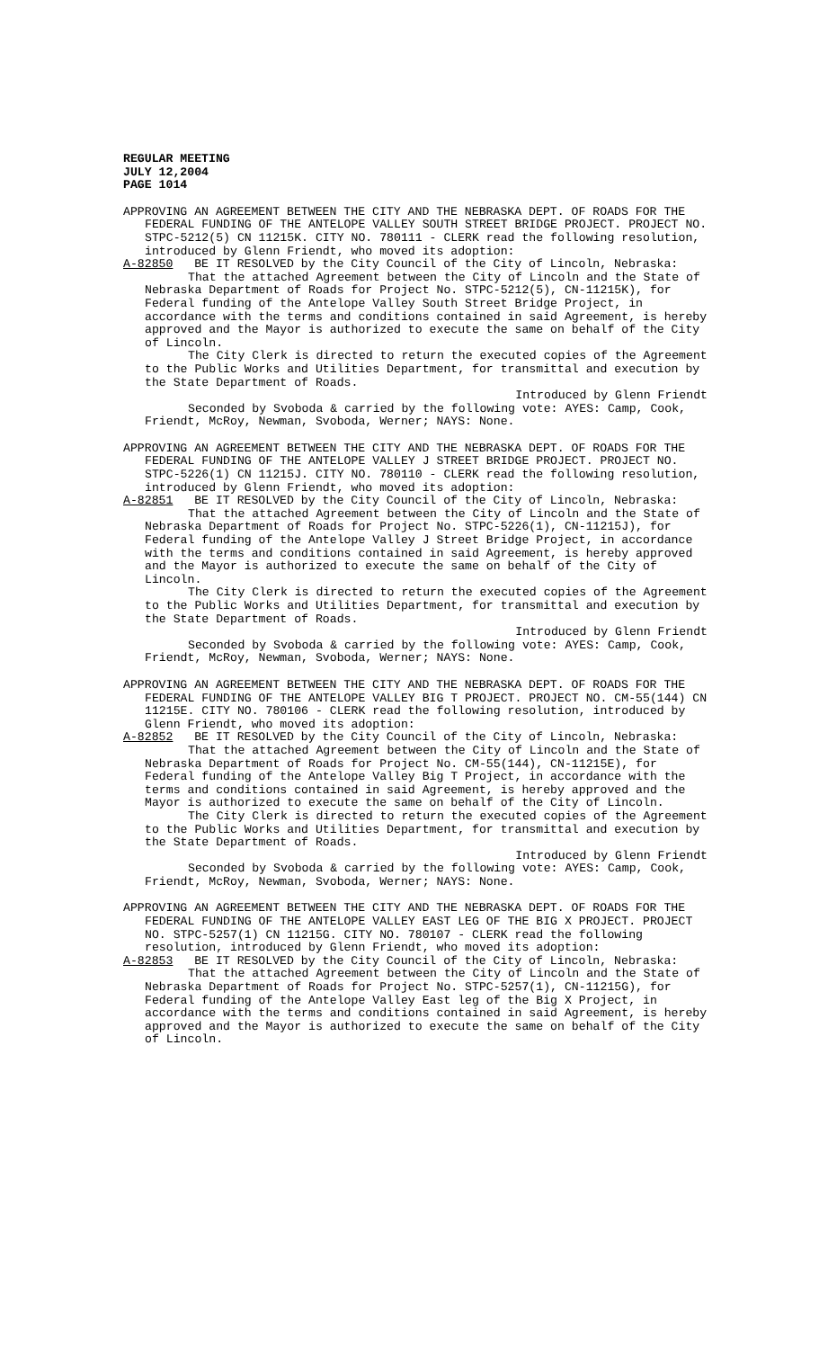REGULAR MEETING
JULY 12,2004
PAGE 1014
APPROVING AN AGREEMENT BETWEEN THE CITY AND THE NEBRASKA DEPT. OF ROADS FOR THE FEDERAL FUNDING OF THE ANTELOPE VALLEY SOUTH STREET BRIDGE PROJECT. PROJECT NO. STPC-5212(5) CN 11215K. CITY NO. 780111 - CLERK read the following resolution, introduced by Glenn Friendt, who moved its adoption:
A-82850 BE IT RESOLVED by the City Council of the City of Lincoln, Nebraska:
That the attached Agreement between the City of Lincoln and the State of Nebraska Department of Roads for Project No. STPC-5212(5), CN-11215K), for Federal funding of the Antelope Valley South Street Bridge Project, in accordance with the terms and conditions contained in said Agreement, is hereby approved and the Mayor is authorized to execute the same on behalf of the City of Lincoln.
The City Clerk is directed to return the executed copies of the Agreement to the Public Works and Utilities Department, for transmittal and execution by the State Department of Roads.
Introduced by Glenn Friendt
Seconded by Svoboda & carried by the following vote: AYES: Camp, Cook, Friendt, McRoy, Newman, Svoboda, Werner; NAYS: None.
APPROVING AN AGREEMENT BETWEEN THE CITY AND THE NEBRASKA DEPT. OF ROADS FOR THE FEDERAL FUNDING OF THE ANTELOPE VALLEY J STREET BRIDGE PROJECT. PROJECT NO. STPC-5226(1) CN 11215J. CITY NO. 780110 - CLERK read the following resolution, introduced by Glenn Friendt, who moved its adoption:
A-82851 BE IT RESOLVED by the City Council of the City of Lincoln, Nebraska:
That the attached Agreement between the City of Lincoln and the State of Nebraska Department of Roads for Project No. STPC-5226(1), CN-11215J), for Federal funding of the Antelope Valley J Street Bridge Project, in accordance with the terms and conditions contained in said Agreement, is hereby approved and the Mayor is authorized to execute the same on behalf of the City of Lincoln.
The City Clerk is directed to return the executed copies of the Agreement to the Public Works and Utilities Department, for transmittal and execution by the State Department of Roads.
Introduced by Glenn Friendt
Seconded by Svoboda & carried by the following vote: AYES: Camp, Cook, Friendt, McRoy, Newman, Svoboda, Werner; NAYS: None.
APPROVING AN AGREEMENT BETWEEN THE CITY AND THE NEBRASKA DEPT. OF ROADS FOR THE FEDERAL FUNDING OF THE ANTELOPE VALLEY BIG T PROJECT. PROJECT NO. CM-55(144) CN 11215E. CITY NO. 780106 - CLERK read the following resolution, introduced by Glenn Friendt, who moved its adoption:
A-82852 BE IT RESOLVED by the City Council of the City of Lincoln, Nebraska:
That the attached Agreement between the City of Lincoln and the State of Nebraska Department of Roads for Project No. CM-55(144), CN-11215E), for Federal funding of the Antelope Valley Big T Project, in accordance with the terms and conditions contained in said Agreement, is hereby approved and the Mayor is authorized to execute the same on behalf of the City of Lincoln.
The City Clerk is directed to return the executed copies of the Agreement to the Public Works and Utilities Department, for transmittal and execution by the State Department of Roads.
Introduced by Glenn Friendt
Seconded by Svoboda & carried by the following vote: AYES: Camp, Cook, Friendt, McRoy, Newman, Svoboda, Werner; NAYS: None.
APPROVING AN AGREEMENT BETWEEN THE CITY AND THE NEBRASKA DEPT. OF ROADS FOR THE FEDERAL FUNDING OF THE ANTELOPE VALLEY EAST LEG OF THE BIG X PROJECT. PROJECT NO. STPC-5257(1) CN 11215G. CITY NO. 780107 - CLERK read the following resolution, introduced by Glenn Friendt, who moved its adoption:
A-82853 BE IT RESOLVED by the City Council of the City of Lincoln, Nebraska:
That the attached Agreement between the City of Lincoln and the State of Nebraska Department of Roads for Project No. STPC-5257(1), CN-11215G), for Federal funding of the Antelope Valley East leg of the Big X Project, in accordance with the terms and conditions contained in said Agreement, is hereby approved and the Mayor is authorized to execute the same on behalf of the City of Lincoln.